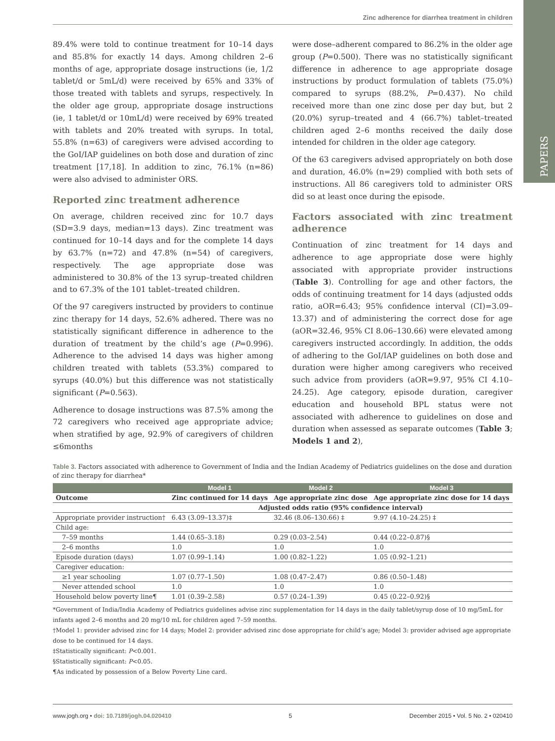PAPERS
Zinc adherence for diarrhea treatment in children
89.4% were told to continue treatment for 10–14 days and 85.8% for exactly 14 days. Among children 2–6 months of age, appropriate dosage instructions (ie, 1/2 tablet/d or 5mL/d) were received by 65% and 33% of those treated with tablets and syrups, respectively. In the older age group, appropriate dosage instructions (ie, 1 tablet/d or 10mL/d) were received by 69% treated with tablets and 20% treated with syrups. In total, 55.8% (n=63) of caregivers were advised according to the GoI/IAP guidelines on both dose and duration of zinc treatment [17,18]. In addition to zinc, 76.1% (n=86) were also advised to administer ORS.
Reported zinc treatment adherence
On average, children received zinc for 10.7 days (SD=3.9 days, median=13 days). Zinc treatment was continued for 10–14 days and for the complete 14 days by 63.7% (n=72) and 47.8% (n=54) of caregivers, respectively. The age appropriate dose was administered to 30.8% of the 13 syrup–treated children and to 67.3% of the 101 tablet–treated children.
Of the 97 caregivers instructed by providers to continue zinc therapy for 14 days, 52.6% adhered. There was no statistically significant difference in adherence to the duration of treatment by the child’s age (P=0.996). Adherence to the advised 14 days was higher among children treated with tablets (53.3%) compared to syrups (40.0%) but this difference was not statistically significant (P=0.563).
Adherence to dosage instructions was 87.5% among the 72 caregivers who received age appropriate advice; when stratified by age, 92.9% of caregivers of children ≤6months
were dose–adherent compared to 86.2% in the older age group (P=0.500). There was no statistically significant difference in adherence to age appropriate dosage instructions by product formulation of tablets (75.0%) compared to syrups (88.2%, P=0.437). No child received more than one zinc dose per day but, but 2 (20.0%) syrup–treated and 4 (66.7%) tablet–treated children aged 2–6 months received the daily dose intended for children in the older age category.
Of the 63 caregivers advised appropriately on both dose and duration, 46.0% (n=29) complied with both sets of instructions. All 86 caregivers told to administer ORS did so at least once during the episode.
Factors associated with zinc treatment adherence
Continuation of zinc treatment for 14 days and adherence to age appropriate dose were highly associated with appropriate provider instructions (Table 3). Controlling for age and other factors, the odds of continuing treatment for 14 days (adjusted odds ratio, aOR=6.43; 95% confidence interval (CI)=3.09–13.37) and of administering the correct dose for age (aOR=32.46, 95% CI 8.06–130.66) were elevated among caregivers instructed accordingly. In addition, the odds of adhering to the GoI/IAP guidelines on both dose and duration were higher among caregivers who received such advice from providers (aOR=9.97, 95% CI 4.10–24.25). Age category, episode duration, caregiver education and household BPL status were not associated with adherence to guidelines on dose and duration when assessed as separate outcomes (Table 3; Models 1 and 2),
Table 3. Factors associated with adherence to Government of India and the Indian Academy of Pediatrics guidelines on the dose and duration of zinc therapy for diarrhea*
| | Model 1 | Model 2 | Model 3 |
| --- | --- | --- | --- |
| Outcome | Zinc continued for 14 days | Age appropriate zinc dose | Age appropriate zinc dose for 14 days |
| | Adjusted odds ratio (95% confidence interval) | | |
| Appropriate provider instruction† | 6.43 (3.09–13.37)‡ | 32.46 (8.06–130.66) ‡ | 9.97 (4.10–24.25) ‡ |
| Child age: | | | |
| 7–59 months | 1.44 (0.65–3.18) | 0.29 (0.03–2.54) | 0.44 (0.22–0.87)§ |
| 2–6 months | 1.0 | 1.0 | 1.0 |
| Episode duration (days) | 1.07 (0.99–1.14) | 1.00 (0.82–1.22) | 1.05 (0.92–1.21) |
| Caregiver education: | | | |
| ≥1 year schooling | 1.07 (0.77–1.50) | 1.08 (0.47–2.47) | 0.86 (0.50–1.48) |
| Never attended school | 1.0 | 1.0 | 1.0 |
| Household below poverty line¶ | 1.01 (0.39–2.58) | 0.57 (0.24–1.39) | 0.45 (0.22–0.92)§ |
*Government of India/India Academy of Pediatrics guidelines advise zinc supplementation for 14 days in the daily tablet/syrup dose of 10 mg/5mL for infants aged 2–6 months and 20 mg/10 mL for children aged 7–59 months.
†Model 1: provider advised zinc for 14 days; Model 2: provider advised zinc dose appropriate for child’s age; Model 3: provider advised age appropriate dose to be continued for 14 days.
‡Statistically significant: P<0.001.
§Statistically significant: P<0.05.
¶As indicated by possession of a Below Poverty Line card.
www.jogh.org • doi: 10.7189/jogh.04.020410 5 December 2015 • Vol. 5 No. 2 • 020410